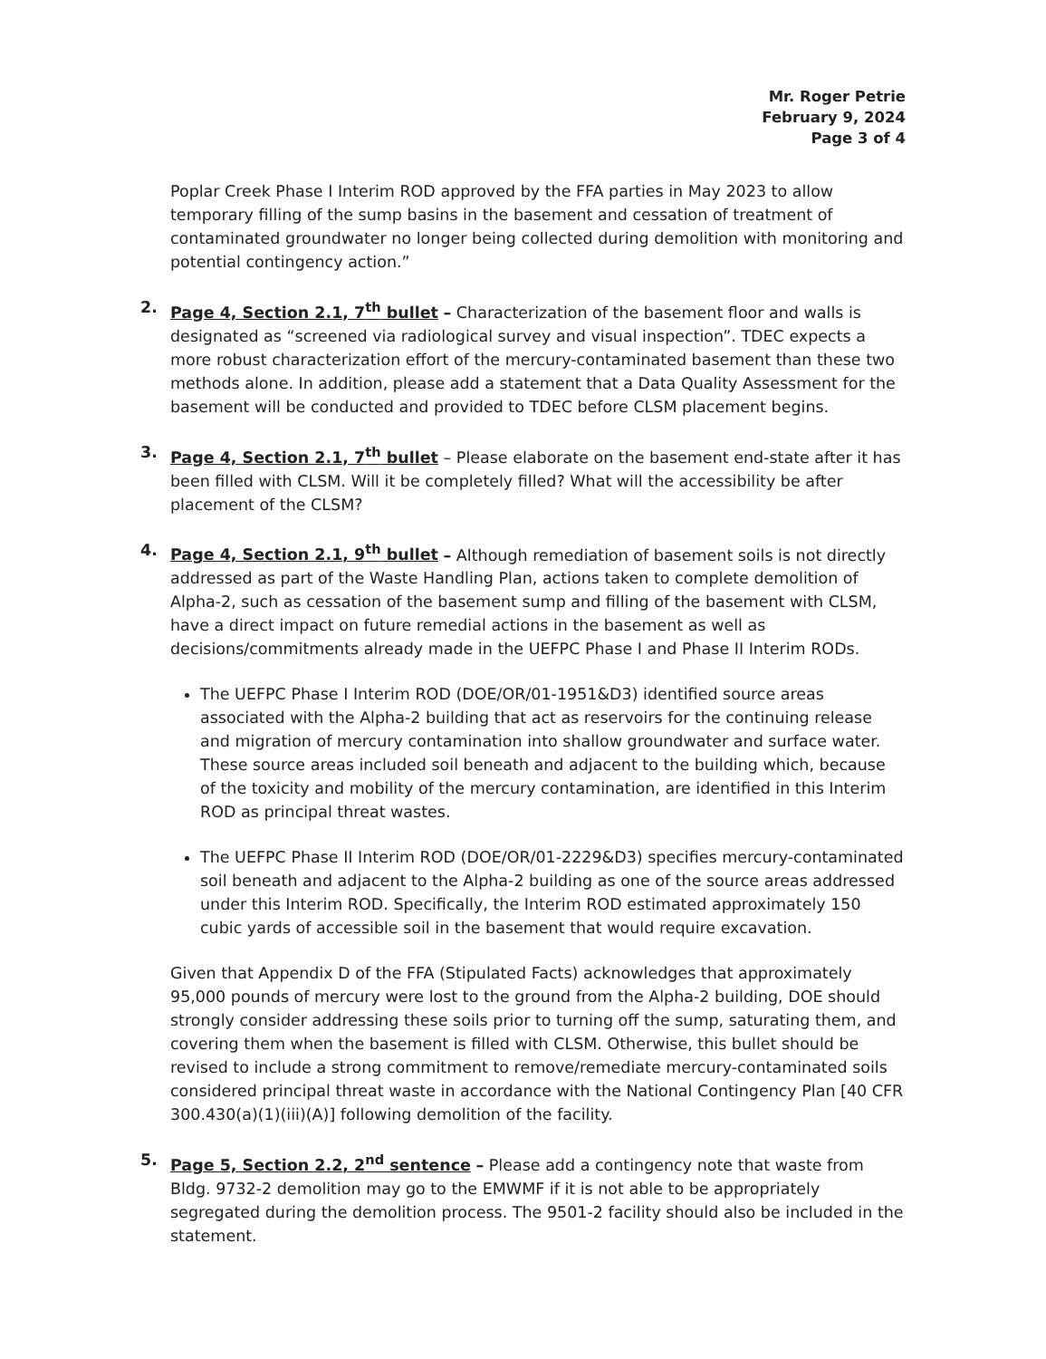Mr. Roger Petrie
February 9, 2024
Page 3 of 4
Poplar Creek Phase I Interim ROD approved by the FFA parties in May 2023 to allow temporary filling of the sump basins in the basement and cessation of treatment of contaminated groundwater no longer being collected during demolition with monitoring and potential contingency action.”
2. Page 4, Section 2.1, 7<sup>th</sup> bullet – Characterization of the basement floor and walls is designated as “screened via radiological survey and visual inspection”. TDEC expects a more robust characterization effort of the mercury-contaminated basement than these two methods alone. In addition, please add a statement that a Data Quality Assessment for the basement will be conducted and provided to TDEC before CLSM placement begins.
3. Page 4, Section 2.1, 7<sup>th</sup> bullet – Please elaborate on the basement end-state after it has been filled with CLSM. Will it be completely filled? What will the accessibility be after placement of the CLSM?
4. Page 4, Section 2.1, 9<sup>th</sup> bullet – Although remediation of basement soils is not directly addressed as part of the Waste Handling Plan, actions taken to complete demolition of Alpha-2, such as cessation of the basement sump and filling of the basement with CLSM, have a direct impact on future remedial actions in the basement as well as decisions/commitments already made in the UEFPC Phase I and Phase II Interim RODs.
The UEFPC Phase I Interim ROD (DOE/OR/01-1951&D3) identified source areas associated with the Alpha-2 building that act as reservoirs for the continuing release and migration of mercury contamination into shallow groundwater and surface water. These source areas included soil beneath and adjacent to the building which, because of the toxicity and mobility of the mercury contamination, are identified in this Interim ROD as principal threat wastes.
The UEFPC Phase II Interim ROD (DOE/OR/01-2229&D3) specifies mercury-contaminated soil beneath and adjacent to the Alpha-2 building as one of the source areas addressed under this Interim ROD. Specifically, the Interim ROD estimated approximately 150 cubic yards of accessible soil in the basement that would require excavation.
Given that Appendix D of the FFA (Stipulated Facts) acknowledges that approximately 95,000 pounds of mercury were lost to the ground from the Alpha-2 building, DOE should strongly consider addressing these soils prior to turning off the sump, saturating them, and covering them when the basement is filled with CLSM. Otherwise, this bullet should be revised to include a strong commitment to remove/remediate mercury-contaminated soils considered principal threat waste in accordance with the National Contingency Plan [40 CFR 300.430(a)(1)(iii)(A)] following demolition of the facility.
5. Page 5, Section 2.2, 2<sup>nd</sup> sentence – Please add a contingency note that waste from Bldg. 9732-2 demolition may go to the EMWMF if it is not able to be appropriately segregated during the demolition process. The 9501-2 facility should also be included in the statement.